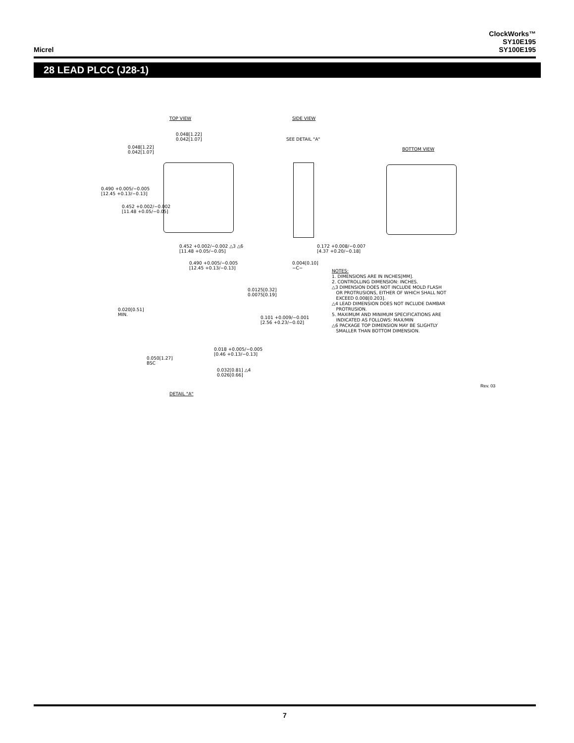Micrel
ClockWorks™
SY10E195
SY100E195
28 LEAD PLCC (J28-1)
TOP VIEW SIDE VIEW
BOTTOM VIEW
0.048[1.22]
0.042[1.07]
0.048[1.22]
0.042[1.07]
SEE DETAIL "A"
0.490 +0.005/−0.005
[12.45 +0.13/−0.13]
0.452 +0.002/−0.002
[11.48 +0.05/−0.05]
0.452 +0.002/−0.002 △3 △6
[11.48 +0.05/−0.05]
0.490 +0.005/−0.005
[12.45 +0.13/−0.13]
0.172 +0.008/−0.007
[4.37 +0.20/−0.18]
0.004[0.10]
−C−
0.0125[0.32]
0.0075[0.19]
0.020[0.51]
MIN.
0.101 +0.009/−0.001
[2.56 +0.23/−0.02]
0.018 +0.005/−0.005
[0.46 +0.13/−0.13]
0.050[1.27]
BSC
0.032[0.81] △4
0.026[0.66]
DETAIL "A"
Rev. 03
NOTES:
1. DIMENSIONS ARE IN INCHES[MM].
2. CONTROLLING DIMENSION: INCHES.
△3 DIMENSION DOES NOT INCLUDE MOLD FLASH
OR PROTRUSIONS, EITHER OF WHICH SHALL NOT
EXCEED 0.008[0.203].
△4 LEAD DIMENSION DOES NOT INCLUDE DAMBAR
PROTRUSION.
5. MAXIMUM AND MINIMUM SPECIFICATIONS ARE
INDICATED AS FOLLOWS: MAX/MIN
△6 PACKAGE TOP DIMENSION MAY BE SLIGHTLY
SMALLER THAN BOTTOM DIMENSION.
7